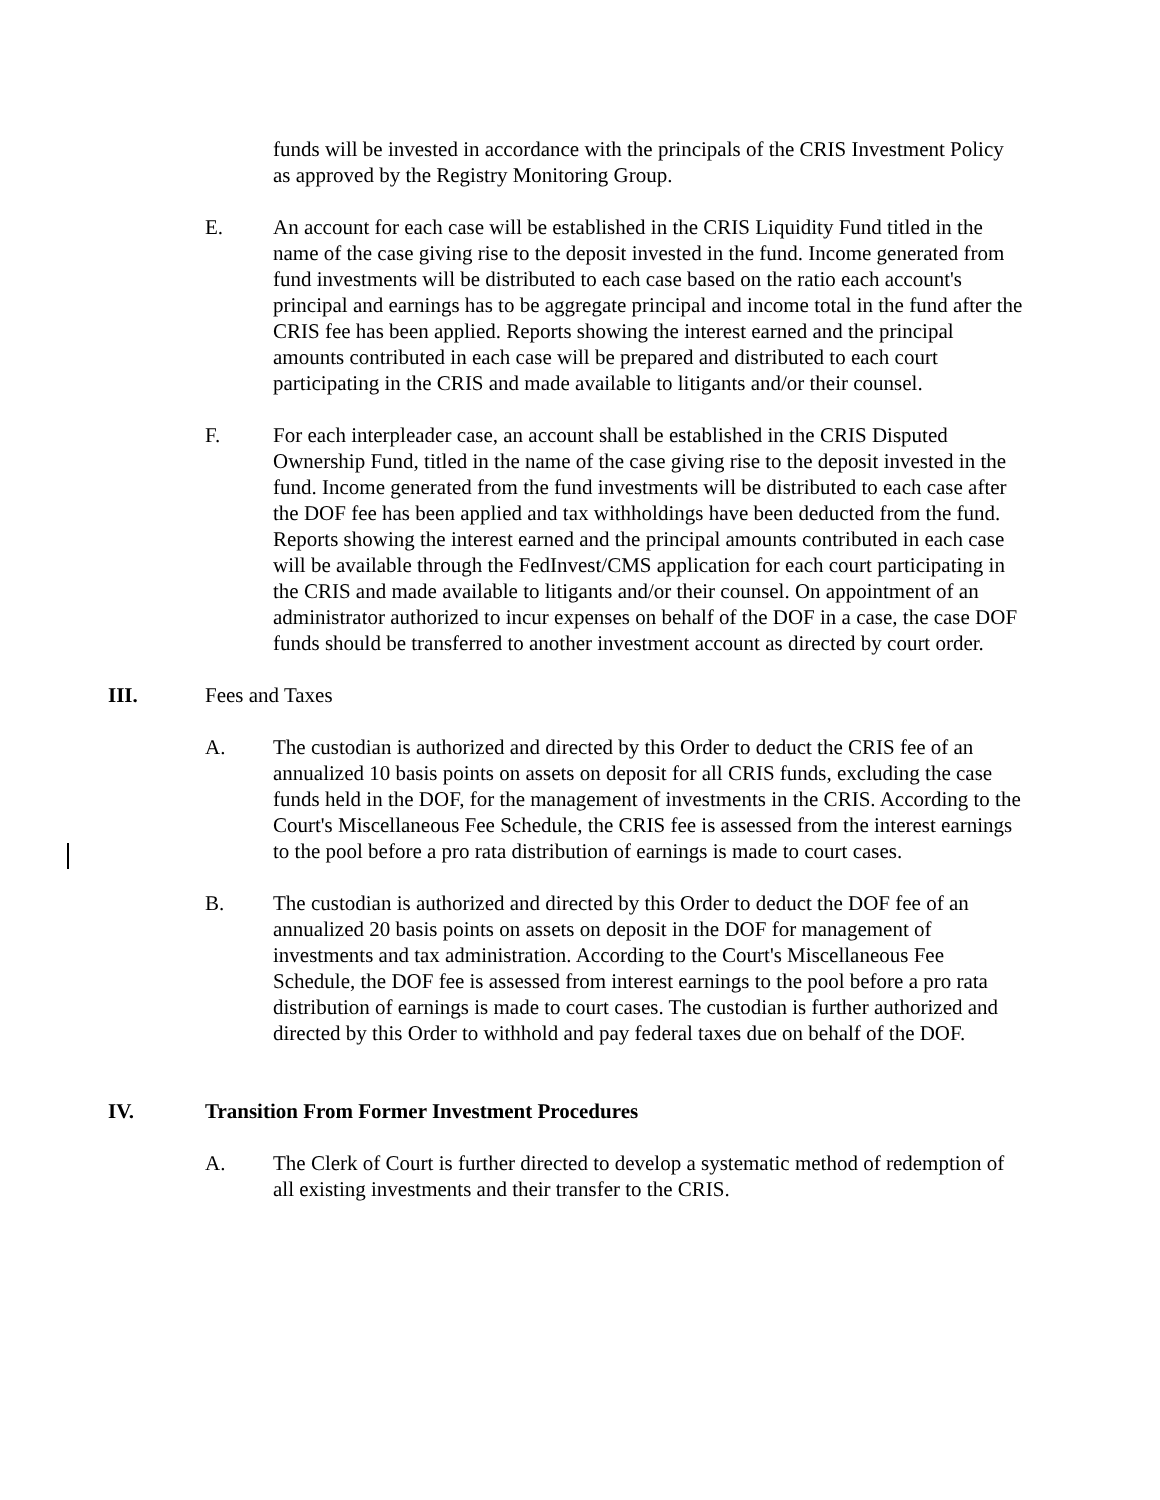funds will be invested in accordance with the principals of the CRIS Investment Policy as approved by the Registry Monitoring Group.
E. An account for each case will be established in the CRIS Liquidity Fund titled in the name of the case giving rise to the deposit invested in the fund. Income generated from fund investments will be distributed to each case based on the ratio each account's principal and earnings has to be aggregate principal and income total in the fund after the CRIS fee has been applied. Reports showing the interest earned and the principal amounts contributed in each case will be prepared and distributed to each court participating in the CRIS and made available to litigants and/or their counsel.
F. For each interpleader case, an account shall be established in the CRIS Disputed Ownership Fund, titled in the name of the case giving rise to the deposit invested in the fund. Income generated from the fund investments will be distributed to each case after the DOF fee has been applied and tax withholdings have been deducted from the fund. Reports showing the interest earned and the principal amounts contributed in each case will be available through the FedInvest/CMS application for each court participating in the CRIS and made available to litigants and/or their counsel. On appointment of an administrator authorized to incur expenses on behalf of the DOF in a case, the case DOF funds should be transferred to another investment account as directed by court order.
III. Fees and Taxes
A. The custodian is authorized and directed by this Order to deduct the CRIS fee of an annualized 10 basis points on assets on deposit for all CRIS funds, excluding the case funds held in the DOF, for the management of investments in the CRIS. According to the Court's Miscellaneous Fee Schedule, the CRIS fee is assessed from the interest earnings to the pool before a pro rata distribution of earnings is made to court cases.
B. The custodian is authorized and directed by this Order to deduct the DOF fee of an annualized 20 basis points on assets on deposit in the DOF for management of investments and tax administration. According to the Court's Miscellaneous Fee Schedule, the DOF fee is assessed from interest earnings to the pool before a pro rata distribution of earnings is made to court cases. The custodian is further authorized and directed by this Order to withhold and pay federal taxes due on behalf of the DOF.
IV. Transition From Former Investment Procedures
A. The Clerk of Court is further directed to develop a systematic method of redemption of all existing investments and their transfer to the CRIS.